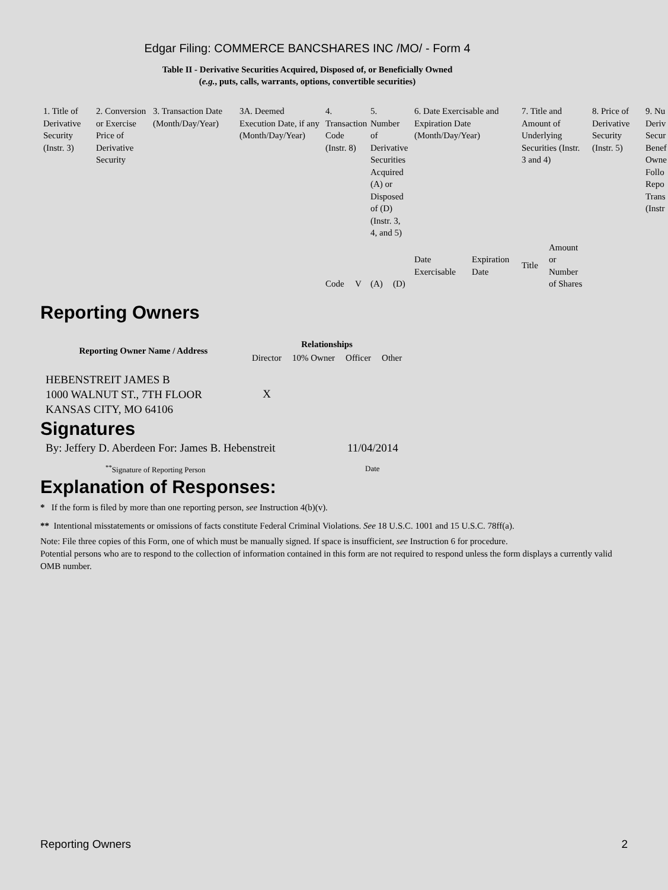Edgar Filing: COMMERCE BANCSHARES INC /MO/ - Form 4
Table II - Derivative Securities Acquired, Disposed of, or Beneficially Owned
(e.g., puts, calls, warrants, options, convertible securities)
| 1. Title of Derivative Security (Instr. 3) | 2. Conversion or Exercise Price of Derivative Security | 3. Transaction Date (Month/Day/Year) | 3A. Deemed Execution Date, if any (Month/Day/Year) | 4. Transaction Code (Instr. 8) | | 5. Number of Derivative Securities Acquired (A) or Disposed of (D) (Instr. 3, 4, and 5) | | 6. Date Exercisable and Expiration Date (Month/Day/Year) | | 7. Title and Amount of Underlying Securities (Instr. 3 and 4) | | 8. Price of Derivative Security (Instr. 5) | 9. Nu Deriv Secur Benef Owne Follo Repo Trans (Instr |
| --- | --- | --- | --- | --- | --- | --- | --- | --- | --- | --- | --- | --- | --- |
| | | | | Code | V | (A) | (D) | Date Exercisable | Expiration Date | Title | Amount or Number of Shares | | |
Reporting Owners
| Reporting Owner Name / Address | Relationships | | | |
| --- | --- | --- | --- | --- |
| | Director | 10% Owner | Officer | Other |
| HEBENSTREIT JAMES B 1000 WALNUT ST., 7TH FLOOR KANSAS CITY, MO 64106 | X | | | |
Signatures
| By: Jeffery D. Aberdeen For: James B. Hebenstreit | 11/04/2014 |
| <sup>**</sup> Signature of Reporting Person | Date |
Explanation of Responses:
* If the form is filed by more than one reporting person, see Instruction 4(b)(v).
** Intentional misstatements or omissions of facts constitute Federal Criminal Violations. See 18 U.S.C. 1001 and 15 U.S.C. 78ff(a).
Note: File three copies of this Form, one of which must be manually signed. If space is insufficient, see Instruction 6 for procedure.
Potential persons who are to respond to the collection of information contained in this form are not required to respond unless the form displays a currently valid OMB number.
Reporting Owners 2